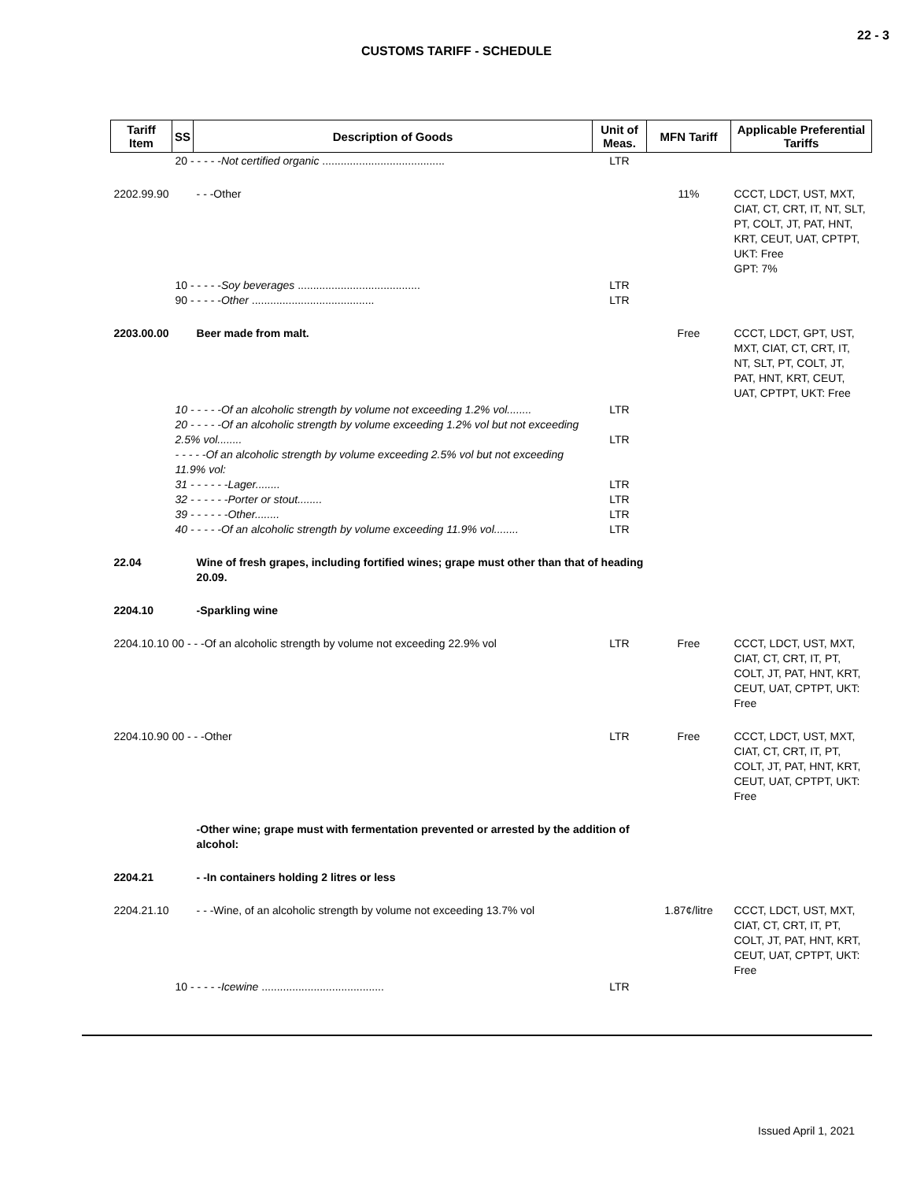22 - 3
CUSTOMS TARIFF - SCHEDULE
| Tariff Item | SS | Description of Goods | Unit of Meas. | MFN Tariff | Applicable Preferential Tariffs |
| --- | --- | --- | --- | --- | --- |
| | 20 - - - - - Not certified organic ........................................ | | LTR | | |
| 2202.99.90 | | - - -Other | | 11% | CCCT, LDCT, UST, MXT, CIAT, CT, CRT, IT, NT, SLT, PT, COLT, JT, PAT, HNT, KRT, CEUT, UAT, CPTPT, UKT: Free GPT: 7% |
| | 10 - - - - - Soy beverages ........................................ 90 - - - - - Other ........................................ | | LTR LTR | | |
| 2203.00.00 | | Beer made from malt. | | Free | CCCT, LDCT, GPT, UST, MXT, CIAT, CT, CRT, IT, NT, SLT, PT, COLT, JT, PAT, HNT, KRT, CEUT, UAT, CPTPT, UKT: Free |
| | 10 - - - - -Of an alcoholic strength by volume not exceeding 1.2% vol........ 20 - - - - -Of an alcoholic strength by volume exceeding 1.2% vol but not exceeding 2.5% vol........ - - - - -Of an alcoholic strength by volume exceeding 2.5% vol but not exceeding 11.9% vol: 31 - - - - - -Lager........ 32 - - - - - -Porter or stout........ 39 - - - - - -Other........ 40 - - - - -Of an alcoholic strength by volume exceeding 11.9% vol........ | | LTR LTR LTR LTR LTR LTR | | |
| 22.04 | | Wine of fresh grapes, including fortified wines; grape must other than that of heading 20.09. | | | |
| 2204.10 | | -Sparkling wine | | | |
| 2204.10.10 00 - - -Of an alcoholic strength by volume not exceeding 22.9% vol | | | LTR | Free | CCCT, LDCT, UST, MXT, CIAT, CT, CRT, IT, PT, COLT, JT, PAT, HNT, KRT, CEUT, UAT, CPTPT, UKT: Free |
| 2204.10.90 00 - - -Other | | | LTR | Free | CCCT, LDCT, UST, MXT, CIAT, CT, CRT, IT, PT, COLT, JT, PAT, HNT, KRT, CEUT, UAT, CPTPT, UKT: Free |
| | | -Other wine; grape must with fermentation prevented or arrested by the addition of alcohol: | | | |
| 2204.21 | | - -In containers holding 2 litres or less | | | |
| 2204.21.10 | | - - -Wine, of an alcoholic strength by volume not exceeding 13.7% vol | | 1.87¢/litre | CCCT, LDCT, UST, MXT, CIAT, CT, CRT, IT, PT, COLT, JT, PAT, HNT, KRT, CEUT, UAT, CPTPT, UKT: Free |
| | 10 - - - - - Icewine ........................................ | | LTR | | |
Issued April 1, 2021